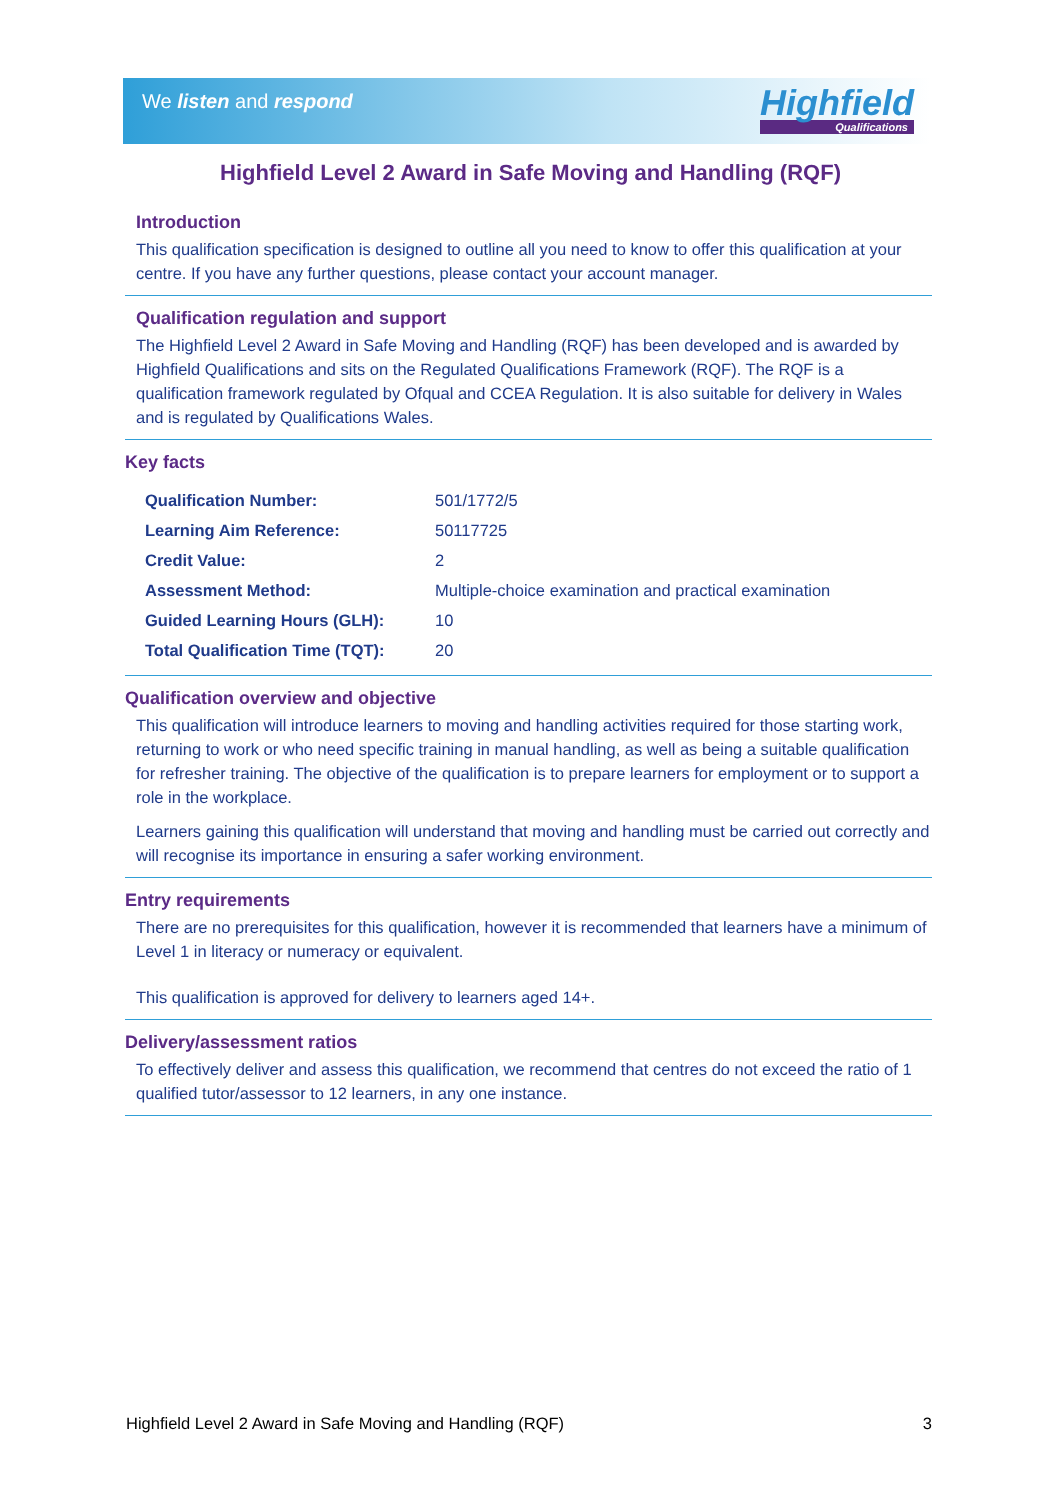We listen and respond Highfield
Qualifications
Highfield Level 2 Award in Safe Moving and Handling (RQF)
Introduction
This qualification specification is designed to outline all you need to know to offer this qualification at your centre. If you have any further questions, please contact your account manager.
Qualification regulation and support
The Highfield Level 2 Award in Safe Moving and Handling (RQF) has been developed and is awarded by Highfield Qualifications and sits on the Regulated Qualifications Framework (RQF). The RQF is a qualification framework regulated by Ofqual and CCEA Regulation. It is also suitable for delivery in Wales and is regulated by Qualifications Wales.
Key facts
| Qualification Number: | 501/1772/5 |
| Learning Aim Reference: | 50117725 |
| Credit Value: | 2 |
| Assessment Method: | Multiple-choice examination and practical examination |
| Guided Learning Hours (GLH): | 10 |
| Total Qualification Time (TQT): | 20 |
Qualification overview and objective
This qualification will introduce learners to moving and handling activities required for those starting work, returning to work or who need specific training in manual handling, as well as being a suitable qualification for refresher training. The objective of the qualification is to prepare learners for employment or to support a role in the workplace.
Learners gaining this qualification will understand that moving and handling must be carried out correctly and will recognise its importance in ensuring a safer working environment.
Entry requirements
There are no prerequisites for this qualification, however it is recommended that learners have a minimum of Level 1 in literacy or numeracy or equivalent.
This qualification is approved for delivery to learners aged 14+.
Delivery/assessment ratios
To effectively deliver and assess this qualification, we recommend that centres do not exceed the ratio of 1 qualified tutor/assessor to 12 learners, in any one instance.
Highfield Level 2 Award in Safe Moving and Handling (RQF) 3